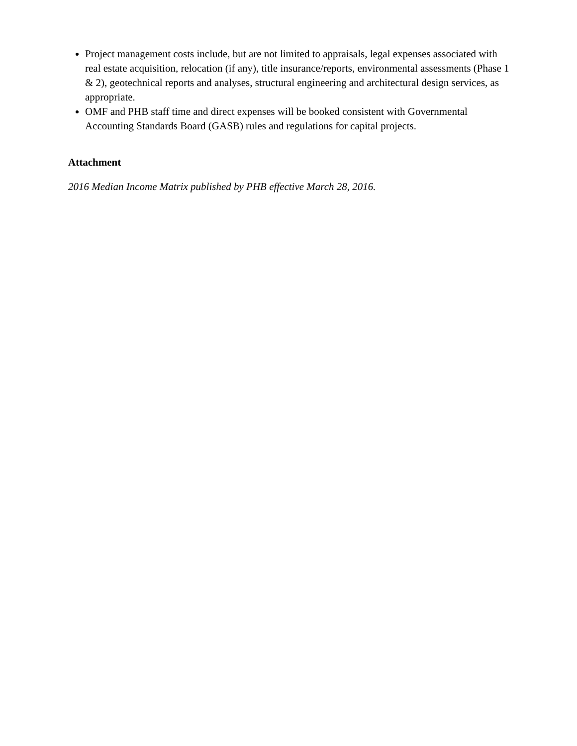Project management costs include, but are not limited to appraisals, legal expenses associated with real estate acquisition, relocation (if any), title insurance/reports, environmental assessments (Phase 1 & 2), geotechnical reports and analyses, structural engineering and architectural design services, as appropriate.
OMF and PHB staff time and direct expenses will be booked consistent with Governmental Accounting Standards Board (GASB) rules and regulations for capital projects.
Attachment
2016 Median Income Matrix published by PHB effective March 28, 2016.